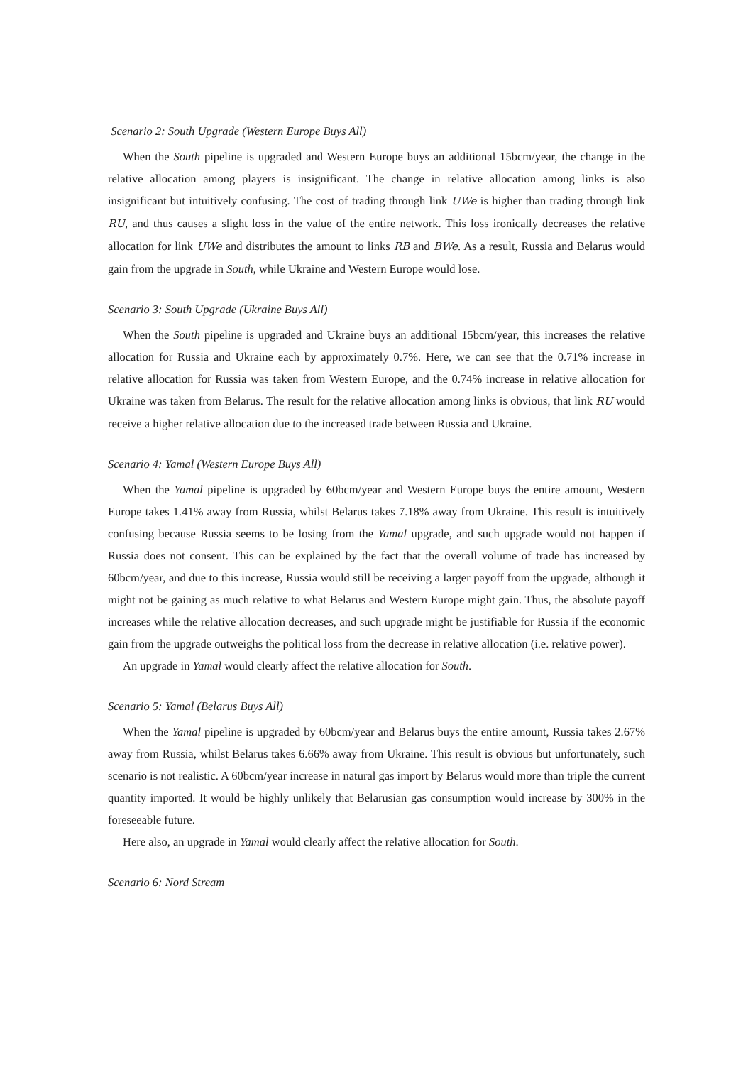Scenario 2: South Upgrade (Western Europe Buys All)
When the South pipeline is upgraded and Western Europe buys an additional 15bcm/year, the change in the relative allocation among players is insignificant. The change in relative allocation among links is also insignificant but intuitively confusing. The cost of trading through link UWe is higher than trading through link RU, and thus causes a slight loss in the value of the entire network. This loss ironically decreases the relative allocation for link UWe and distributes the amount to links RB and BWe. As a result, Russia and Belarus would gain from the upgrade in South, while Ukraine and Western Europe would lose.
Scenario 3: South Upgrade (Ukraine Buys All)
When the South pipeline is upgraded and Ukraine buys an additional 15bcm/year, this increases the relative allocation for Russia and Ukraine each by approximately 0.7%. Here, we can see that the 0.71% increase in relative allocation for Russia was taken from Western Europe, and the 0.74% increase in relative allocation for Ukraine was taken from Belarus. The result for the relative allocation among links is obvious, that link RU would receive a higher relative allocation due to the increased trade between Russia and Ukraine.
Scenario 4: Yamal (Western Europe Buys All)
When the Yamal pipeline is upgraded by 60bcm/year and Western Europe buys the entire amount, Western Europe takes 1.41% away from Russia, whilst Belarus takes 7.18% away from Ukraine. This result is intuitively confusing because Russia seems to be losing from the Yamal upgrade, and such upgrade would not happen if Russia does not consent. This can be explained by the fact that the overall volume of trade has increased by 60bcm/year, and due to this increase, Russia would still be receiving a larger payoff from the upgrade, although it might not be gaining as much relative to what Belarus and Western Europe might gain. Thus, the absolute payoff increases while the relative allocation decreases, and such upgrade might be justifiable for Russia if the economic gain from the upgrade outweighs the political loss from the decrease in relative allocation (i.e. relative power).
An upgrade in Yamal would clearly affect the relative allocation for South.
Scenario 5: Yamal (Belarus Buys All)
When the Yamal pipeline is upgraded by 60bcm/year and Belarus buys the entire amount, Russia takes 2.67% away from Russia, whilst Belarus takes 6.66% away from Ukraine. This result is obvious but unfortunately, such scenario is not realistic. A 60bcm/year increase in natural gas import by Belarus would more than triple the current quantity imported. It would be highly unlikely that Belarusian gas consumption would increase by 300% in the foreseeable future.
Here also, an upgrade in Yamal would clearly affect the relative allocation for South.
Scenario 6: Nord Stream